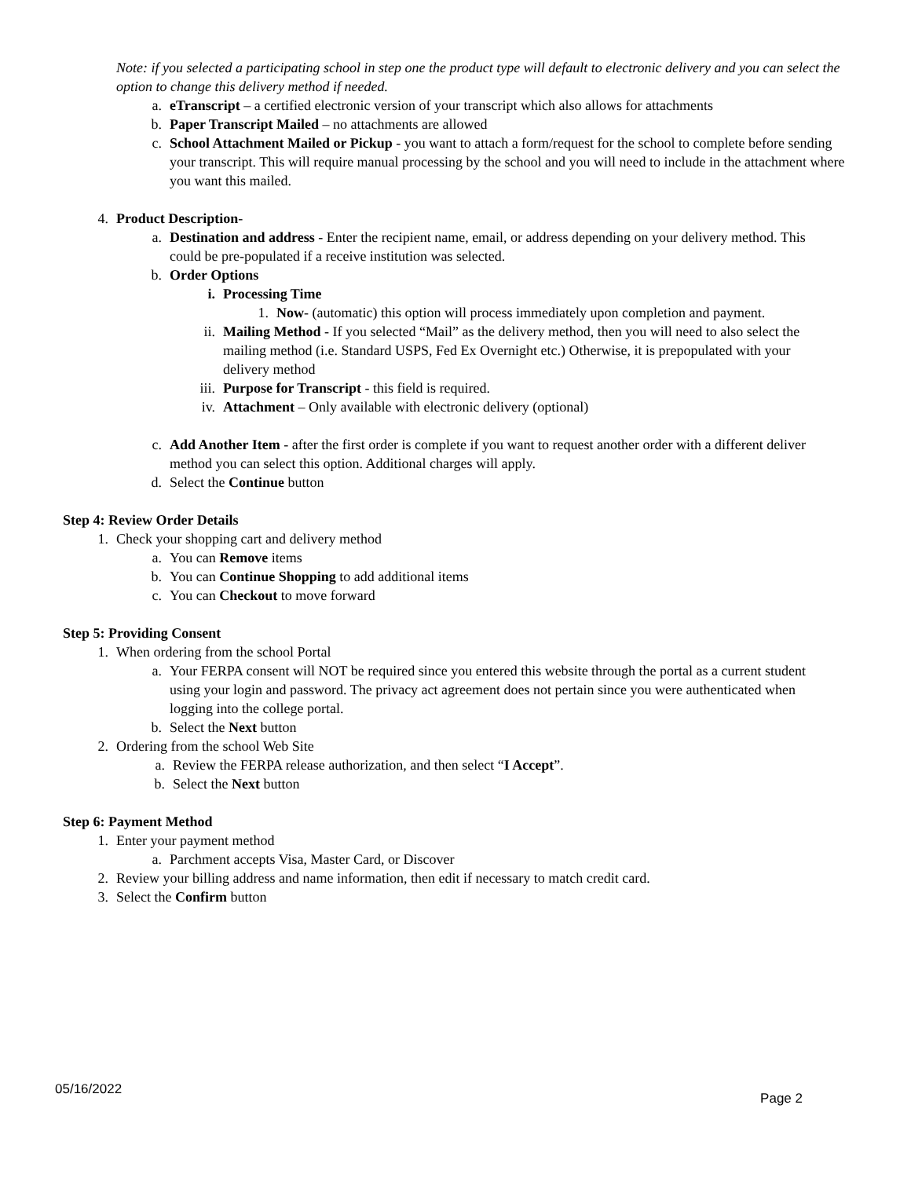Note: if you selected a participating school in step one the product type will default to electronic delivery and you can select the option to change this delivery method if needed.
a. eTranscript – a certified electronic version of your transcript which also allows for attachments
b. Paper Transcript Mailed – no attachments are allowed
c. School Attachment Mailed or Pickup - you want to attach a form/request for the school to complete before sending your transcript. This will require manual processing by the school and you will need to include in the attachment where you want this mailed.
4. Product Description-
a. Destination and address - Enter the recipient name, email, or address depending on your delivery method. This could be pre-populated if a receive institution was selected.
b. Order Options
i. Processing Time
1. Now- (automatic) this option will process immediately upon completion and payment.
ii. Mailing Method - If you selected “Mail” as the delivery method, then you will need to also select the mailing method (i.e. Standard USPS, Fed Ex Overnight etc.) Otherwise, it is prepopulated with your delivery method
iii. Purpose for Transcript - this field is required.
iv. Attachment – Only available with electronic delivery (optional)
c. Add Another Item - after the first order is complete if you want to request another order with a different deliver method you can select this option. Additional charges will apply.
d. Select the Continue button
Step 4: Review Order Details
1. Check your shopping cart and delivery method
a. You can Remove items
b. You can Continue Shopping to add additional items
c. You can Checkout to move forward
Step 5: Providing Consent
1. When ordering from the school Portal
a. Your FERPA consent will NOT be required since you entered this website through the portal as a current student using your login and password. The privacy act agreement does not pertain since you were authenticated when logging into the college portal.
b. Select the Next button
2. Ordering from the school Web Site
a. Review the FERPA release authorization, and then select “I Accept”.
b. Select the Next button
Step 6: Payment Method
1. Enter your payment method
a. Parchment accepts Visa, Master Card, or Discover
2. Review your billing address and name information, then edit if necessary to match credit card.
3. Select the Confirm button
05/16/2022 Page 2